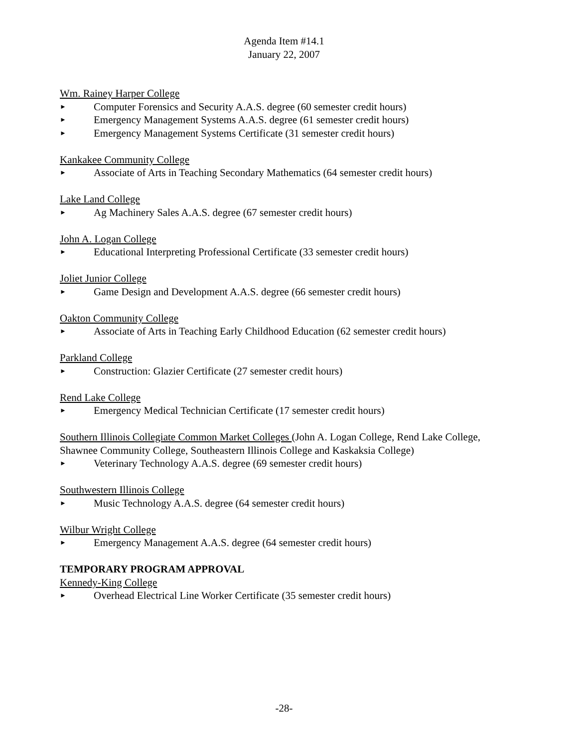Agenda Item #14.1
January 22, 2007
Wm. Rainey Harper College
► Computer Forensics and Security A.A.S. degree (60 semester credit hours)
► Emergency Management Systems A.A.S. degree (61 semester credit hours)
► Emergency Management Systems Certificate (31 semester credit hours)
Kankakee Community College
► Associate of Arts in Teaching Secondary Mathematics (64 semester credit hours)
Lake Land College
► Ag Machinery Sales A.A.S. degree (67 semester credit hours)
John A. Logan College
► Educational Interpreting Professional Certificate (33 semester credit hours)
Joliet Junior College
► Game Design and Development A.A.S. degree (66 semester credit hours)
Oakton Community College
► Associate of Arts in Teaching Early Childhood Education (62 semester credit hours)
Parkland College
► Construction: Glazier Certificate (27 semester credit hours)
Rend Lake College
► Emergency Medical Technician Certificate (17 semester credit hours)
Southern Illinois Collegiate Common Market Colleges (John A. Logan College, Rend Lake College, Shawnee Community College, Southeastern Illinois College and Kaskaksia College)
► Veterinary Technology A.A.S. degree (69 semester credit hours)
Southwestern Illinois College
► Music Technology A.A.S. degree (64 semester credit hours)
Wilbur Wright College
► Emergency Management A.A.S. degree (64 semester credit hours)
TEMPORARY PROGRAM APPROVAL
Kennedy-King College
► Overhead Electrical Line Worker Certificate (35 semester credit hours)
-28-